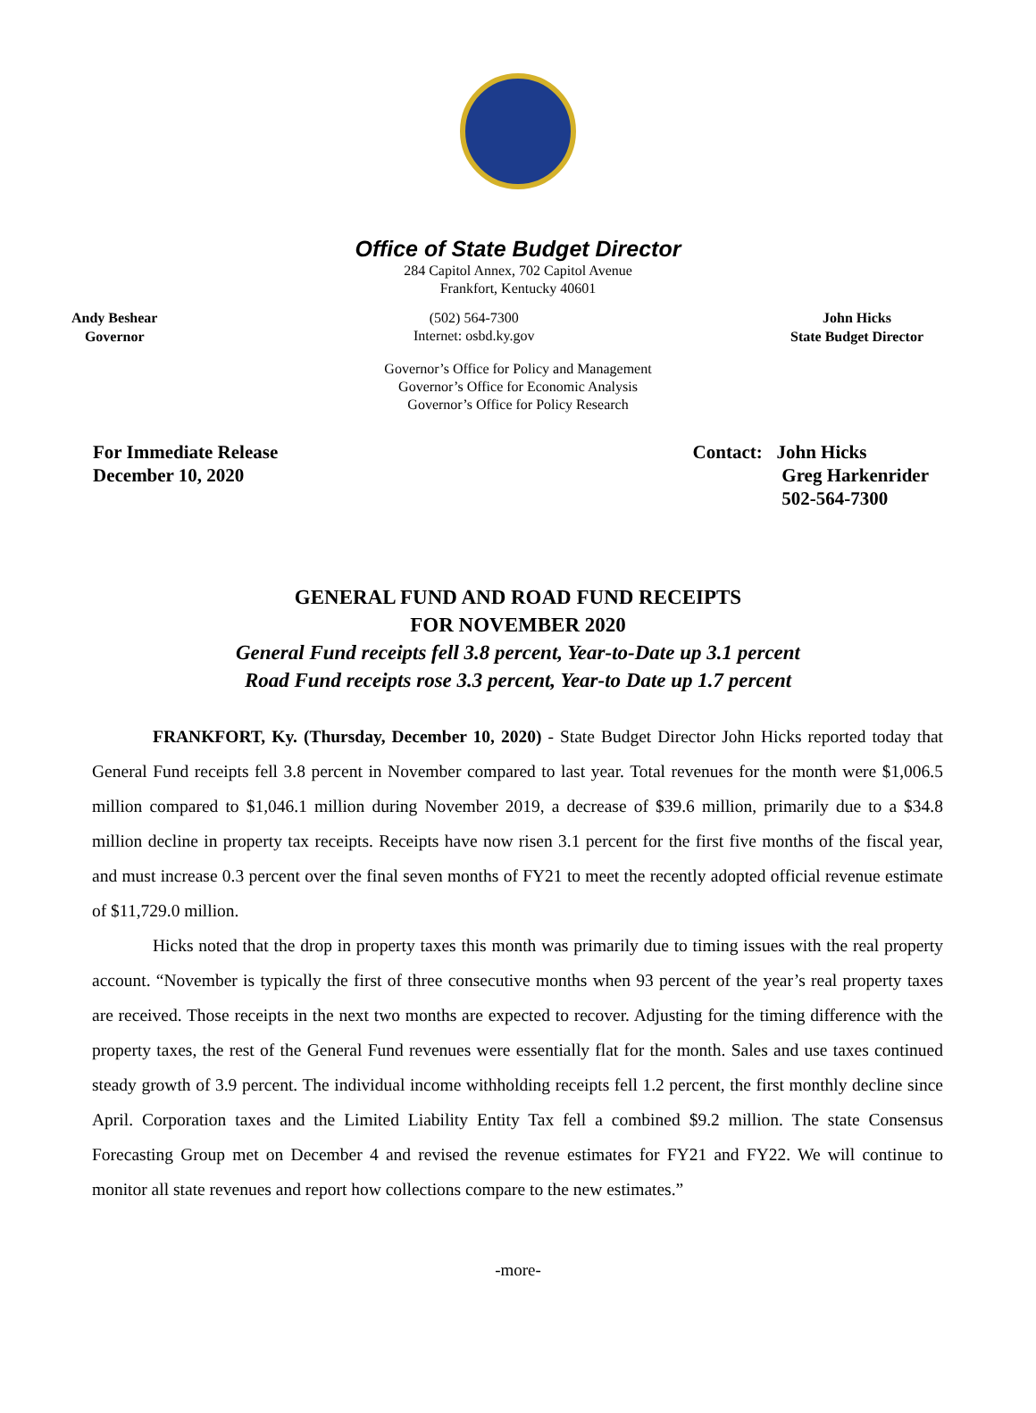Office of State Budget Director
284 Capitol Annex, 702 Capitol Avenue
Frankfort, Kentucky 40601
Andy Beshear
Governor
(502) 564-7300
Internet: osbd.ky.gov
John Hicks
State Budget Director
Governor’s Office for Policy and Management
Governor’s Office for Economic Analysis
Governor’s Office for Policy Research
For Immediate Release
December 10, 2020
Contact: John Hicks
Greg Harkenrider
502-564-7300
GENERAL FUND AND ROAD FUND RECEIPTS
FOR NOVEMBER 2020
General Fund receipts fell 3.8 percent, Year-to-Date up 3.1 percent
Road Fund receipts rose 3.3 percent, Year-to Date up 1.7 percent
FRANKFORT, Ky. (Thursday, December 10, 2020) - State Budget Director John Hicks reported today that General Fund receipts fell 3.8 percent in November compared to last year. Total revenues for the month were $1,006.5 million compared to $1,046.1 million during November 2019, a decrease of $39.6 million, primarily due to a $34.8 million decline in property tax receipts. Receipts have now risen 3.1 percent for the first five months of the fiscal year, and must increase 0.3 percent over the final seven months of FY21 to meet the recently adopted official revenue estimate of $11,729.0 million.
Hicks noted that the drop in property taxes this month was primarily due to timing issues with the real property account. “November is typically the first of three consecutive months when 93 percent of the year’s real property taxes are received. Those receipts in the next two months are expected to recover. Adjusting for the timing difference with the property taxes, the rest of the General Fund revenues were essentially flat for the month. Sales and use taxes continued steady growth of 3.9 percent. The individual income withholding receipts fell 1.2 percent, the first monthly decline since April. Corporation taxes and the Limited Liability Entity Tax fell a combined $9.2 million. The state Consensus Forecasting Group met on December 4 and revised the revenue estimates for FY21 and FY22. We will continue to monitor all state revenues and report how collections compare to the new estimates.”
-more-